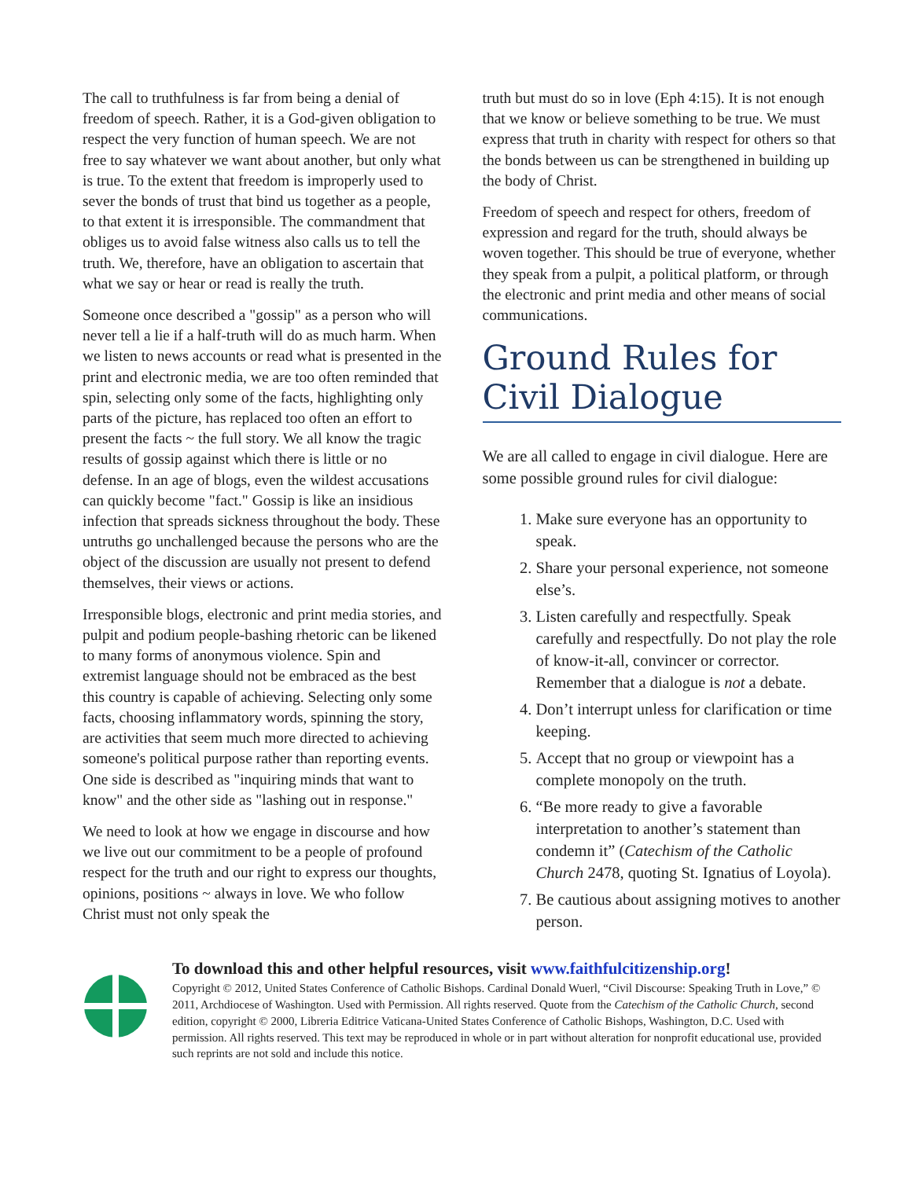The call to truthfulness is far from being a denial of freedom of speech. Rather, it is a God-given obligation to respect the very function of human speech. We are not free to say whatever we want about another, but only what is true. To the extent that freedom is improperly used to sever the bonds of trust that bind us together as a people, to that extent it is irresponsible. The commandment that obliges us to avoid false witness also calls us to tell the truth. We, therefore, have an obligation to ascertain that what we say or hear or read is really the truth.
Someone once described a "gossip" as a person who will never tell a lie if a half-truth will do as much harm. When we listen to news accounts or read what is presented in the print and electronic media, we are too often reminded that spin, selecting only some of the facts, highlighting only parts of the picture, has replaced too often an effort to present the facts ~ the full story. We all know the tragic results of gossip against which there is little or no defense. In an age of blogs, even the wildest accusations can quickly become "fact." Gossip is like an insidious infection that spreads sickness throughout the body. These untruths go unchallenged because the persons who are the object of the discussion are usually not present to defend themselves, their views or actions.
Irresponsible blogs, electronic and print media stories, and pulpit and podium people-bashing rhetoric can be likened to many forms of anonymous violence. Spin and extremist language should not be embraced as the best this country is capable of achieving. Selecting only some facts, choosing inflammatory words, spinning the story, are activities that seem much more directed to achieving someone's political purpose rather than reporting events. One side is described as "inquiring minds that want to know" and the other side as "lashing out in response."
We need to look at how we engage in discourse and how we live out our commitment to be a people of profound respect for the truth and our right to express our thoughts, opinions, positions ~ always in love. We who follow Christ must not only speak the
truth but must do so in love (Eph 4:15). It is not enough that we know or believe something to be true. We must express that truth in charity with respect for others so that the bonds between us can be strengthened in building up the body of Christ.
Freedom of speech and respect for others, freedom of expression and regard for the truth, should always be woven together. This should be true of everyone, whether they speak from a pulpit, a political platform, or through the electronic and print media and other means of social communications.
Ground Rules for Civil Dialogue
We are all called to engage in civil dialogue. Here are some possible ground rules for civil dialogue:
1. Make sure everyone has an opportunity to speak.
2. Share your personal experience, not someone else’s.
3. Listen carefully and respectfully. Speak carefully and respectfully. Do not play the role of know-it-all, convincer or corrector. Remember that a dialogue is not a debate.
4. Don’t interrupt unless for clarification or time keeping.
5. Accept that no group or viewpoint has a complete monopoly on the truth.
6. “Be more ready to give a favorable interpretation to another’s statement than condemn it” (Catechism of the Catholic Church 2478, quoting St. Ignatius of Loyola).
7. Be cautious about assigning motives to another person.
To download this and other helpful resources, visit www.faithfulcitizenship.org!
Copyright © 2012, United States Conference of Catholic Bishops. Cardinal Donald Wuerl, “Civil Discourse: Speaking Truth in Love,” © 2011, Archdiocese of Washington. Used with Permission. All rights reserved. Quote from the Catechism of the Catholic Church, second edition, copyright © 2000, Libreria Editrice Vaticana-United States Conference of Catholic Bishops, Washington, D.C. Used with permission. All rights reserved. This text may be reproduced in whole or in part without alteration for nonprofit educational use, provided such reprints are not sold and include this notice.